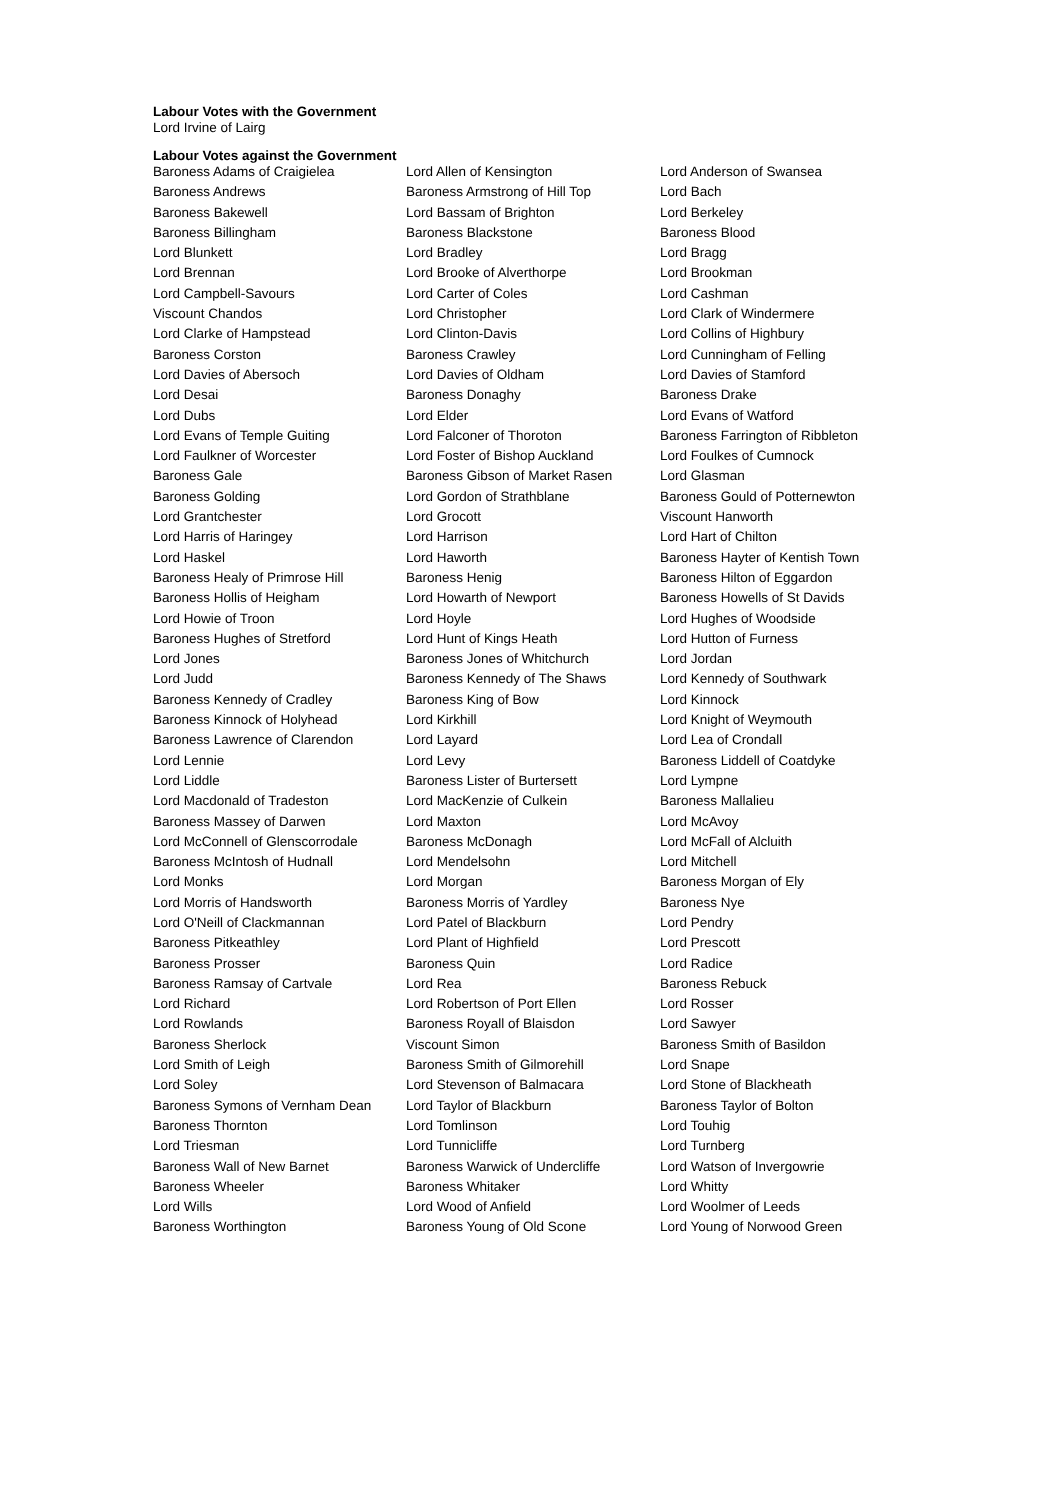Labour Votes with the Government
Lord Irvine of Lairg
Labour Votes against the Government
| Baroness Adams of Craigielea | Lord Allen of Kensington | Lord Anderson of Swansea |
| Baroness Andrews | Baroness Armstrong of Hill Top | Lord Bach |
| Baroness Bakewell | Lord Bassam of Brighton | Lord Berkeley |
| Baroness Billingham | Baroness Blackstone | Baroness Blood |
| Lord Blunkett | Lord Bradley | Lord Bragg |
| Lord Brennan | Lord Brooke of Alverthorpe | Lord Brookman |
| Lord Campbell-Savours | Lord Carter of Coles | Lord Cashman |
| Viscount Chandos | Lord Christopher | Lord Clark of Windermere |
| Lord Clarke of Hampstead | Lord Clinton-Davis | Lord Collins of Highbury |
| Baroness Corston | Baroness Crawley | Lord Cunningham of Felling |
| Lord Davies of Abersoch | Lord Davies of Oldham | Lord Davies of Stamford |
| Lord Desai | Baroness Donaghy | Baroness Drake |
| Lord Dubs | Lord Elder | Lord Evans of Watford |
| Lord Evans of Temple Guiting | Lord Falconer of Thoroton | Baroness Farrington of Ribbleton |
| Lord Faulkner of Worcester | Lord Foster of Bishop Auckland | Lord Foulkes of Cumnock |
| Baroness Gale | Baroness Gibson of Market Rasen | Lord Glasman |
| Baroness Golding | Lord Gordon of Strathblane | Baroness Gould of Potternewton |
| Lord Grantchester | Lord Grocott | Viscount Hanworth |
| Lord Harris of Haringey | Lord Harrison | Lord Hart of Chilton |
| Lord Haskel | Lord Haworth | Baroness Hayter of Kentish Town |
| Baroness Healy of Primrose Hill | Baroness Henig | Baroness Hilton of Eggardon |
| Baroness Hollis of Heigham | Lord Howarth of Newport | Baroness Howells of St Davids |
| Lord Howie of Troon | Lord Hoyle | Lord Hughes of Woodside |
| Baroness Hughes of Stretford | Lord Hunt of Kings Heath | Lord Hutton of Furness |
| Lord Jones | Baroness Jones of Whitchurch | Lord Jordan |
| Lord Judd | Baroness Kennedy of The Shaws | Lord Kennedy of Southwark |
| Baroness Kennedy of Cradley | Baroness King of Bow | Lord Kinnock |
| Baroness Kinnock of Holyhead | Lord Kirkhill | Lord Knight of Weymouth |
| Baroness Lawrence of Clarendon | Lord Layard | Lord Lea of Crondall |
| Lord Lennie | Lord Levy | Baroness Liddell of Coatdyke |
| Lord Liddle | Baroness Lister of Burtersett | Lord Lympne |
| Lord Macdonald of Tradeston | Lord MacKenzie of Culkein | Baroness Mallalieu |
| Baroness Massey of Darwen | Lord Maxton | Lord McAvoy |
| Lord McConnell of Glenscorrodale | Baroness McDonagh | Lord McFall of Alcluith |
| Baroness McIntosh of Hudnall | Lord Mendelsohn | Lord Mitchell |
| Lord Monks | Lord Morgan | Baroness Morgan of Ely |
| Lord Morris of Handsworth | Baroness Morris of Yardley | Baroness Nye |
| Lord O'Neill of Clackmannan | Lord Patel of Blackburn | Lord Pendry |
| Baroness Pitkeathley | Lord Plant of Highfield | Lord Prescott |
| Baroness Prosser | Baroness Quin | Lord Radice |
| Baroness Ramsay of Cartvale | Lord Rea | Baroness Rebuck |
| Lord Richard | Lord Robertson of Port Ellen | Lord Rosser |
| Lord Rowlands | Baroness Royall of Blaisdon | Lord Sawyer |
| Baroness Sherlock | Viscount Simon | Baroness Smith of Basildon |
| Lord Smith of Leigh | Baroness Smith of Gilmorehill | Lord Snape |
| Lord Soley | Lord Stevenson of Balmacara | Lord Stone of Blackheath |
| Baroness Symons of Vernham Dean | Lord Taylor of Blackburn | Baroness Taylor of Bolton |
| Baroness Thornton | Lord Tomlinson | Lord Touhig |
| Lord Triesman | Lord Tunnicliffe | Lord Turnberg |
| Baroness Wall of New Barnet | Baroness Warwick of Undercliffe | Lord Watson of Invergowrie |
| Baroness Wheeler | Baroness Whitaker | Lord Whitty |
| Lord Wills | Lord Wood of Anfield | Lord Woolmer of Leeds |
| Baroness Worthington | Baroness Young of Old Scone | Lord Young of Norwood Green |